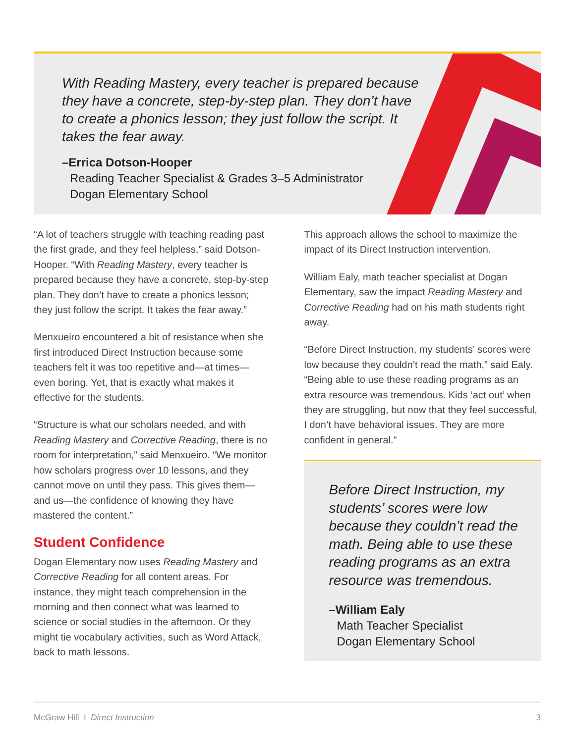With Reading Mastery, every teacher is prepared because they have a concrete, step-by-step plan. They don’t have to create a phonics lesson; they just follow the script. It takes the fear away.
–Errica Dotson-Hooper
Reading Teacher Specialist & Grades 3–5 Administrator
Dogan Elementary School
“A lot of teachers struggle with teaching reading past the first grade, and they feel helpless,” said Dotson-Hooper. “With Reading Mastery, every teacher is prepared because they have a concrete, step-by-step plan. They don’t have to create a phonics lesson; they just follow the script. It takes the fear away.”
Menxueiro encountered a bit of resistance when she first introduced Direct Instruction because some teachers felt it was too repetitive and—at times—even boring. Yet, that is exactly what makes it effective for the students.
“Structure is what our scholars needed, and with Reading Mastery and Corrective Reading, there is no room for interpretation,” said Menxueiro. “We monitor how scholars progress over 10 lessons, and they cannot move on until they pass. This gives them—and us—the confidence of knowing they have mastered the content.”
Student Confidence
Dogan Elementary now uses Reading Mastery and Corrective Reading for all content areas. For instance, they might teach comprehension in the morning and then connect what was learned to science or social studies in the afternoon. Or they might tie vocabulary activities, such as Word Attack, back to math lessons.
This approach allows the school to maximize the impact of its Direct Instruction intervention.
William Ealy, math teacher specialist at Dogan Elementary, saw the impact Reading Mastery and Corrective Reading had on his math students right away.
“Before Direct Instruction, my students’ scores were low because they couldn’t read the math,” said Ealy. “Being able to use these reading programs as an extra resource was tremendous. Kids ‘act out’ when they are struggling, but now that they feel successful, I don’t have behavioral issues. They are more confident in general.”
Before Direct Instruction, my students’ scores were low because they couldn’t read the math. Being able to use these reading programs as an extra resource was tremendous.
–William Ealy
Math Teacher Specialist
Dogan Elementary School
McGraw Hill I Direct Instruction 3